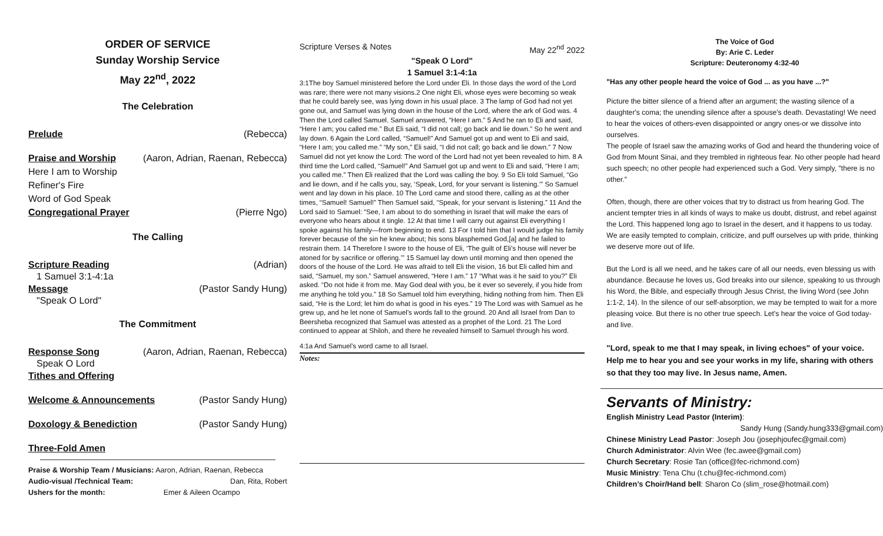ORDER OF SERVICE
Sunday Worship Service
May 22<sup>nd</sup>, 2022
The Celebration
Prelude (Rebecca)
Praise and Worship (Aaron, Adrian, Raenan, Rebecca)
Here I am to Worship
Refiner's Fire
Word of God Speak
Congregational Prayer (Pierre Ngo)
The Calling
Scripture Reading (Adrian)
1 Samuel 3:1-4:1a
Message (Pastor Sandy Hung)
"Speak O Lord"
The Commitment
Response Song (Aaron, Adrian, Raenan, Rebecca)
Speak O Lord
Tithes and Offering
Welcome & Announcements (Pastor Sandy Hung)
Doxology & Benediction (Pastor Sandy Hung)
Three-Fold Amen
Praise & Worship Team / Musicians: Aaron, Adrian, Raenan, Rebecca
Audio-visual /Technical Team: Dan, Rita, Robert
Ushers for the month: Emer & Aileen Ocampo
Scripture Verses & Notes May 22<sup>nd</sup> 2022
"Speak O Lord"
1 Samuel 3:1-4:1a
3:1The boy Samuel ministered before the Lord under Eli. In those days the word of the Lord was rare; there were not many visions.2 One night Eli, whose eyes were becoming so weak that he could barely see, was lying down in his usual place. 3 The lamp of God had not yet gone out, and Samuel was lying down in the house of the Lord, where the ark of God was. 4 Then the Lord called Samuel. Samuel answered, “Here I am.” 5 And he ran to Eli and said, “Here I am; you called me.” But Eli said, “I did not call; go back and lie down.” So he went and lay down. 6 Again the Lord called, “Samuel!” And Samuel got up and went to Eli and said, “Here I am; you called me.” “My son,” Eli said, “I did not call; go back and lie down.” 7 Now Samuel did not yet know the Lord: The word of the Lord had not yet been revealed to him. 8 A third time the Lord called, “Samuel!” And Samuel got up and went to Eli and said, “Here I am; you called me.” Then Eli realized that the Lord was calling the boy. 9 So Eli told Samuel, “Go and lie down, and if he calls you, say, ‘Speak, Lord, for your servant is listening.’” So Samuel went and lay down in his place. 10 The Lord came and stood there, calling as at the other times, “Samuel! Samuel!” Then Samuel said, “Speak, for your servant is listening.” 11 And the Lord said to Samuel: “See, I am about to do something in Israel that will make the ears of everyone who hears about it tingle. 12 At that time I will carry out against Eli everything I spoke against his family—from beginning to end. 13 For I told him that I would judge his family forever because of the sin he knew about; his sons blasphemed God,[a] and he failed to restrain them. 14 Therefore I swore to the house of Eli, ‘The guilt of Eli’s house will never be atoned for by sacrifice or offering.’” 15 Samuel lay down until morning and then opened the doors of the house of the Lord. He was afraid to tell Eli the vision, 16 but Eli called him and said, “Samuel, my son.” Samuel answered, “Here I am.” 17 “What was it he said to you?” Eli asked. “Do not hide it from me. May God deal with you, be it ever so severely, if you hide from me anything he told you.” 18 So Samuel told him everything, hiding nothing from him. Then Eli said, “He is the Lord; let him do what is good in his eyes.” 19 The Lord was with Samuel as he grew up, and he let none of Samuel’s words fall to the ground. 20 And all Israel from Dan to Beersheba recognized that Samuel was attested as a prophet of the Lord. 21 The Lord continued to appear at Shiloh, and there he revealed himself to Samuel through his word.
4:1a And Samuel’s word came to all Israel.
Notes:
The Voice of God
By: Arie C. Leder
Scripture: Deuteronomy 4:32-40
"Has any other people heard the voice of God ... as you have ...?"
Picture the bitter silence of a friend after an argument; the wasting silence of a daughter's coma; the unending silence after a spouse's death. Devastating! We need to hear the voices of others-even disappointed or angry ones-or we dissolve into ourselves.
The people of Israel saw the amazing works of God and heard the thundering voice of God from Mount Sinai, and they trembled in righteous fear. No other people had heard such speech; no other people had experienced such a God. Very simply, "there is no other."
Often, though, there are other voices that try to distract us from hearing God. The ancient tempter tries in all kinds of ways to make us doubt, distrust, and rebel against the Lord. This happened long ago to Israel in the desert, and it happens to us today. We are easily tempted to complain, criticize, and puff ourselves up with pride, thinking we deserve more out of life.
But the Lord is all we need, and he takes care of all our needs, even blessing us with abundance. Because he loves us, God breaks into our silence, speaking to us through his Word, the Bible, and especially through Jesus Christ, the living Word (see John 1:1-2, 14). In the silence of our self-absorption, we may be tempted to wait for a more pleasing voice. But there is no other true speech. Let's hear the voice of God today-and live.
"Lord, speak to me that I may speak, in living echoes" of your voice. Help me to hear you and see your works in my life, sharing with others so that they too may live. In Jesus name, Amen.
Servants of Ministry:
English Ministry Lead Pastor (Interim):
Sandy Hung (Sandy.hung333@gmail.com)
Chinese Ministry Lead Pastor: Joseph Jou (josephjoufec@gmail.com)
Church Administrator: Alvin Wee (fec.awee@gmail.com)
Church Secretary: Rosie Tan (office@fec-richmond.com)
Music Ministry: Tena Chu (t.chu@fec-richmond.com)
Children’s Choir/Hand bell: Sharon Co (slim_rose@hotmail.com)